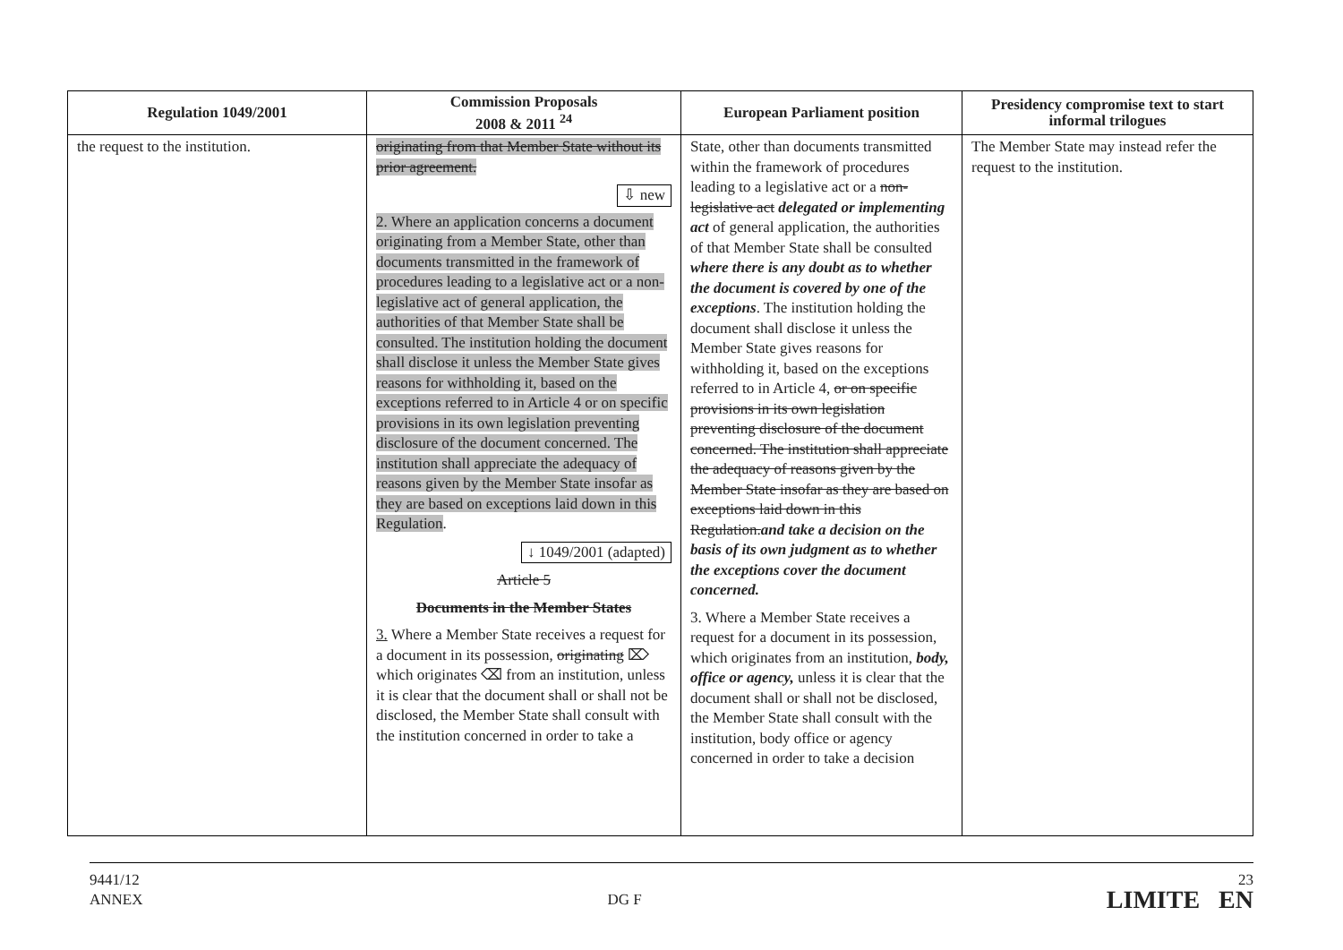| Regulation 1049/2001 | Commission Proposals 2008 & 2011 <sup>24</sup> | European Parliament position | Presidency compromise text to start informal trilogues |
| --- | --- | --- | --- |
| the request to the institution. | originating from that Member State without its prior agreement. ⇩ new 2. Where an application concerns a document originating from a Member State, other than documents transmitted in the framework of procedures leading to a legislative act or a non-legislative act of general application, the authorities of that Member State shall be consulted. The institution holding the document shall disclose it unless the Member State gives reasons for withholding it, based on the exceptions referred to in Article 4 or on specific provisions in its own legislation preventing disclosure of the document concerned. The institution shall appreciate the adequacy of reasons given by the Member State insofar as they are based on exceptions laid down in this Regulation . ↓ 1049/2001 (adapted) Article 5 Documents in the Member States 3. Where a Member State receives a request for a document in its possession, originating ⌦ which originates ⌫ from an institution, unless it is clear that the document shall or shall not be disclosed, the Member State shall consult with the institution concerned in order to take a | State, other than documents transmitted within the framework of procedures leading to a legislative act or a non-legislative act delegated or implementing act of general application, the authorities of that Member State shall be consulted where there is any doubt as to whether the document is covered by one of the exceptions . The institution holding the document shall disclose it unless the Member State gives reasons for withholding it, based on the exceptions referred to in Article 4, or on specific provisions in its own legislation preventing disclosure of the document concerned. The institution shall appreciate the adequacy of reasons given by the Member State insofar as they are based on exceptions laid down in this Regulation. and take a decision on the basis of its own judgment as to whether the exceptions cover the document concerned. 3. Where a Member State receives a request for a document in its possession, which originates from an institution, body, office or agency, unless it is clear that the document shall or shall not be disclosed, the Member State shall consult with the institution, body office or agency concerned in order to take a decision | The Member State may instead refer the request to the institution. |
9441/12
ANNEX
DG F
23
LIMITE EN